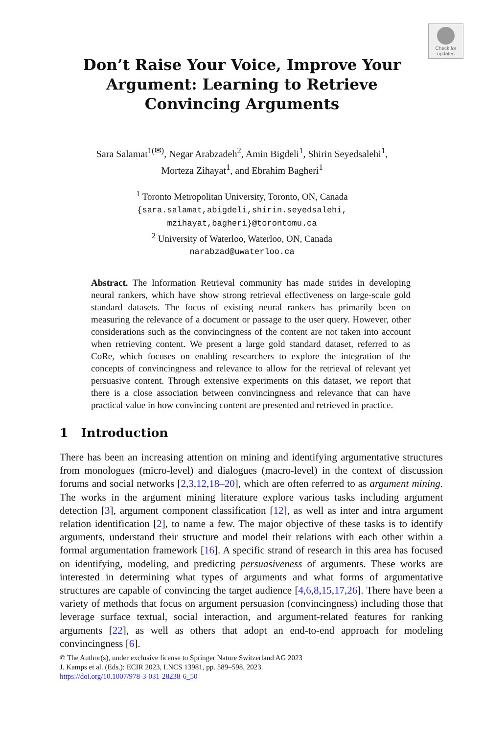Check for updates
Don’t Raise Your Voice, Improve Your
Argument: Learning to Retrieve
Convincing Arguments
Sara Salamat<sup>1(✉)</sup>, Negar Arabzadeh<sup>2</sup>, Amin Bigdeli<sup>1</sup>, Shirin Seyedsalehi<sup>1</sup>,
Morteza Zihayat<sup>1</sup>, and Ebrahim Bagheri<sup>1</sup>
<sup>1</sup> Toronto Metropolitan University, Toronto, ON, Canada
{sara.salamat,abigdeli,shirin.seyedsalehi,
mzihayat,bagheri}@torontomu.ca
<sup>2</sup> University of Waterloo, Waterloo, ON, Canada
narabzad@uwaterloo.ca
Abstract. The Information Retrieval community has made strides in developing neural rankers, which have show strong retrieval effectiveness on large-scale gold standard datasets. The focus of existing neural rankers has primarily been on measuring the relevance of a document or passage to the user query. However, other considerations such as the convincingness of the content are not taken into account when retrieving content. We present a large gold standard dataset, referred to as CoRe, which focuses on enabling researchers to explore the integration of the concepts of convincingness and relevance to allow for the retrieval of relevant yet persuasive content. Through extensive experiments on this dataset, we report that there is a close association between convincingness and relevance that can have practical value in how convincing content are presented and retrieved in practice.
1 Introduction
There has been an increasing attention on mining and identifying argumentative structures from monologues (micro-level) and dialogues (macro-level) in the context of discussion forums and social networks [2,3,12,18–20], which are often referred to as argument mining. The works in the argument mining literature explore various tasks including argument detection [3], argument component classification [12], as well as inter and intra argument relation identification [2], to name a few. The major objective of these tasks is to identify arguments, understand their structure and model their relations with each other within a formal argumentation framework [16]. A specific strand of research in this area has focused on identifying, modeling, and predicting persuasiveness of arguments. These works are interested in determining what types of arguments and what forms of argumentative structures are capable of convincing the target audience [4,6,8,15,17,26]. There have been a variety of methods that focus on argument persuasion (convincingness) including those that leverage surface textual, social interaction, and argument-related features for ranking arguments [22], as well as others that adopt an end-to-end approach for modeling convincingness [6].
© The Author(s), under exclusive license to Springer Nature Switzerland AG 2023
J. Kamps et al. (Eds.): ECIR 2023, LNCS 13981, pp. 589–598, 2023.
https://doi.org/10.1007/978-3-031-28238-6_50